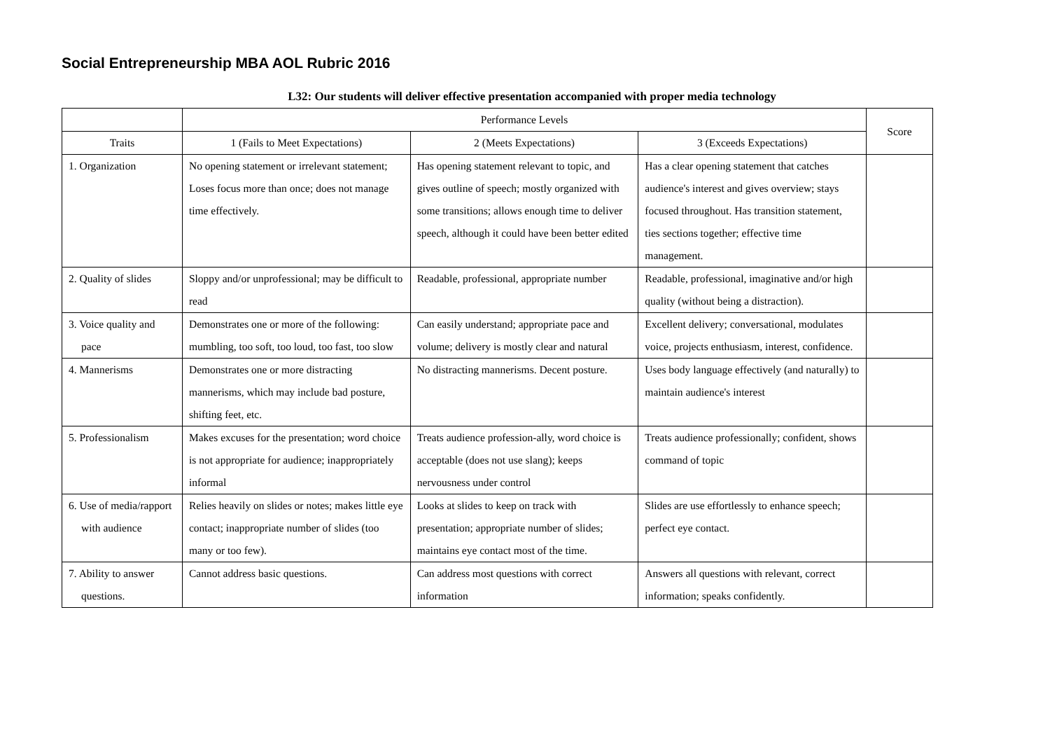Social Entrepreneurship MBA AOL Rubric 2016
L32: Our students will deliver effective presentation accompanied with proper media technology
| | Performance Levels | | | Score |
| --- | --- | --- | --- | --- |
| Traits | 1 (Fails to Meet Expectations) | 2 (Meets Expectations) | 3 (Exceeds Expectations) | |
| 1. Organization | No opening statement or irrelevant statement; Loses focus more than once; does not manage time effectively. | Has opening statement relevant to topic, and gives outline of speech; mostly organized with some transitions; allows enough time to deliver speech, although it could have been better edited | Has a clear opening statement that catches audience's interest and gives overview; stays focused throughout. Has transition statement, ties sections together; effective time management. | |
| 2. Quality of slides | Sloppy and/or unprofessional; may be difficult to read | Readable, professional, appropriate number | Readable, professional, imaginative and/or high quality (without being a distraction). | |
| 3. Voice quality and pace | Demonstrates one or more of the following: mumbling, too soft, too loud, too fast, too slow | Can easily understand; appropriate pace and volume; delivery is mostly clear and natural | Excellent delivery; conversational, modulates voice, projects enthusiasm, interest, confidence. | |
| 4. Mannerisms | Demonstrates one or more distracting mannerisms, which may include bad posture, shifting feet, etc. | No distracting mannerisms. Decent posture. | Uses body language effectively (and naturally) to maintain audience's interest | |
| 5. Professionalism | Makes excuses for the presentation; word choice is not appropriate for audience; inappropriately informal | Treats audience profession-ally, word choice is acceptable (does not use slang); keeps nervousness under control | Treats audience professionally; confident, shows command of topic | |
| 6. Use of media/rapport with audience | Relies heavily on slides or notes; makes little eye contact; inappropriate number of slides (too many or too few). | Looks at slides to keep on track with presentation; appropriate number of slides; maintains eye contact most of the time. | Slides are use effortlessly to enhance speech; perfect eye contact. | |
| 7. Ability to answer questions. | Cannot address basic questions. | Can address most questions with correct information | Answers all questions with relevant, correct information; speaks confidently. | |